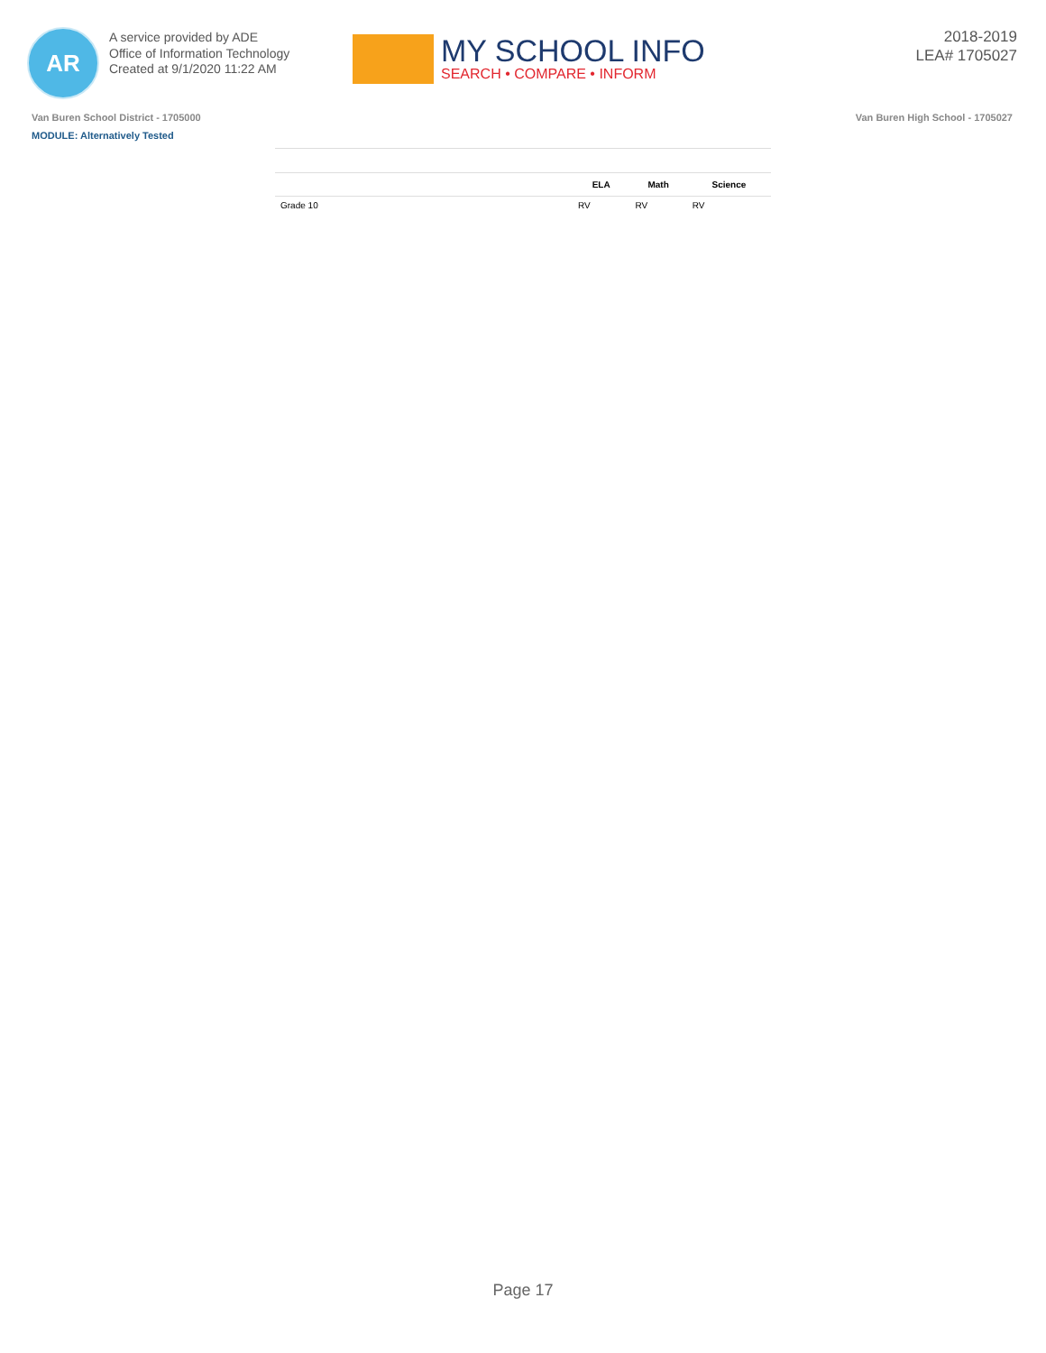AR
A service provided by ADE
Office of Information Technology
Created at 9/1/2020 11:22 AM
MY SCHOOL INFO
SEARCH • COMPARE • INFORM
2018-2019
LEA# 1705027
Van Buren School District - 1705000 Van Buren High School - 1705027
MODULE: Alternatively Tested
| | ELA | Math | Science |
| --- | --- | --- | --- |
| Grade 10 | RV | RV | RV |
Page 17